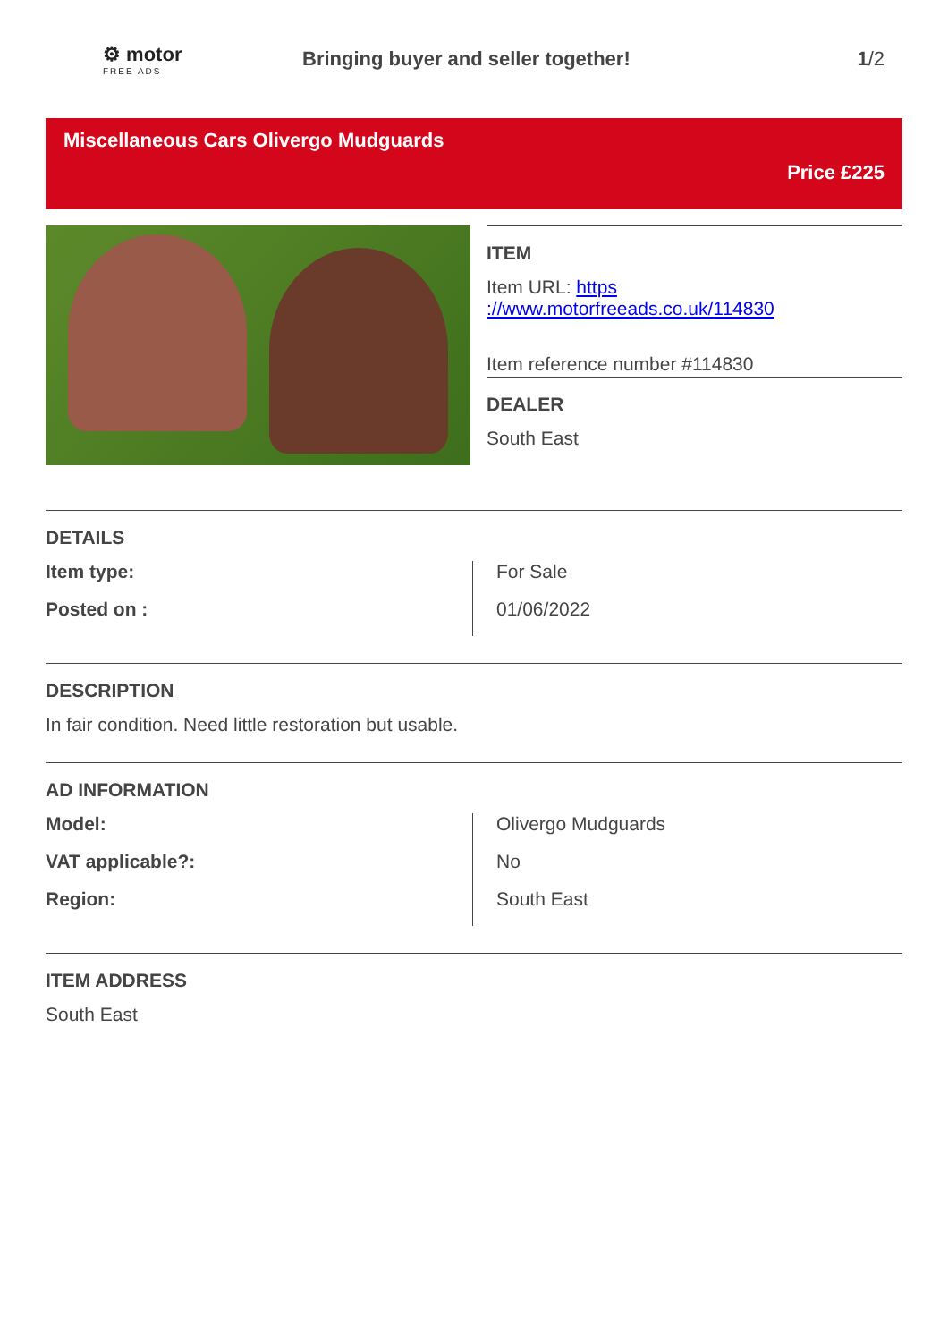⚙ motor
FREE ADS
Bringing buyer and seller together!
1/2
Miscellaneous Cars Olivergo Mudguards
Price £225
ITEM
Item URL: https
://www.motorfreeads.co.uk/114830
Item reference number #114830
DEALER
South East
DETAILS
Item type:
Posted on :
For Sale
01/06/2022
DESCRIPTION
In fair condition. Need little restoration but usable.
AD INFORMATION
Model:
VAT applicable?:
Region:
Olivergo Mudguards
No
South East
ITEM ADDRESS
South East